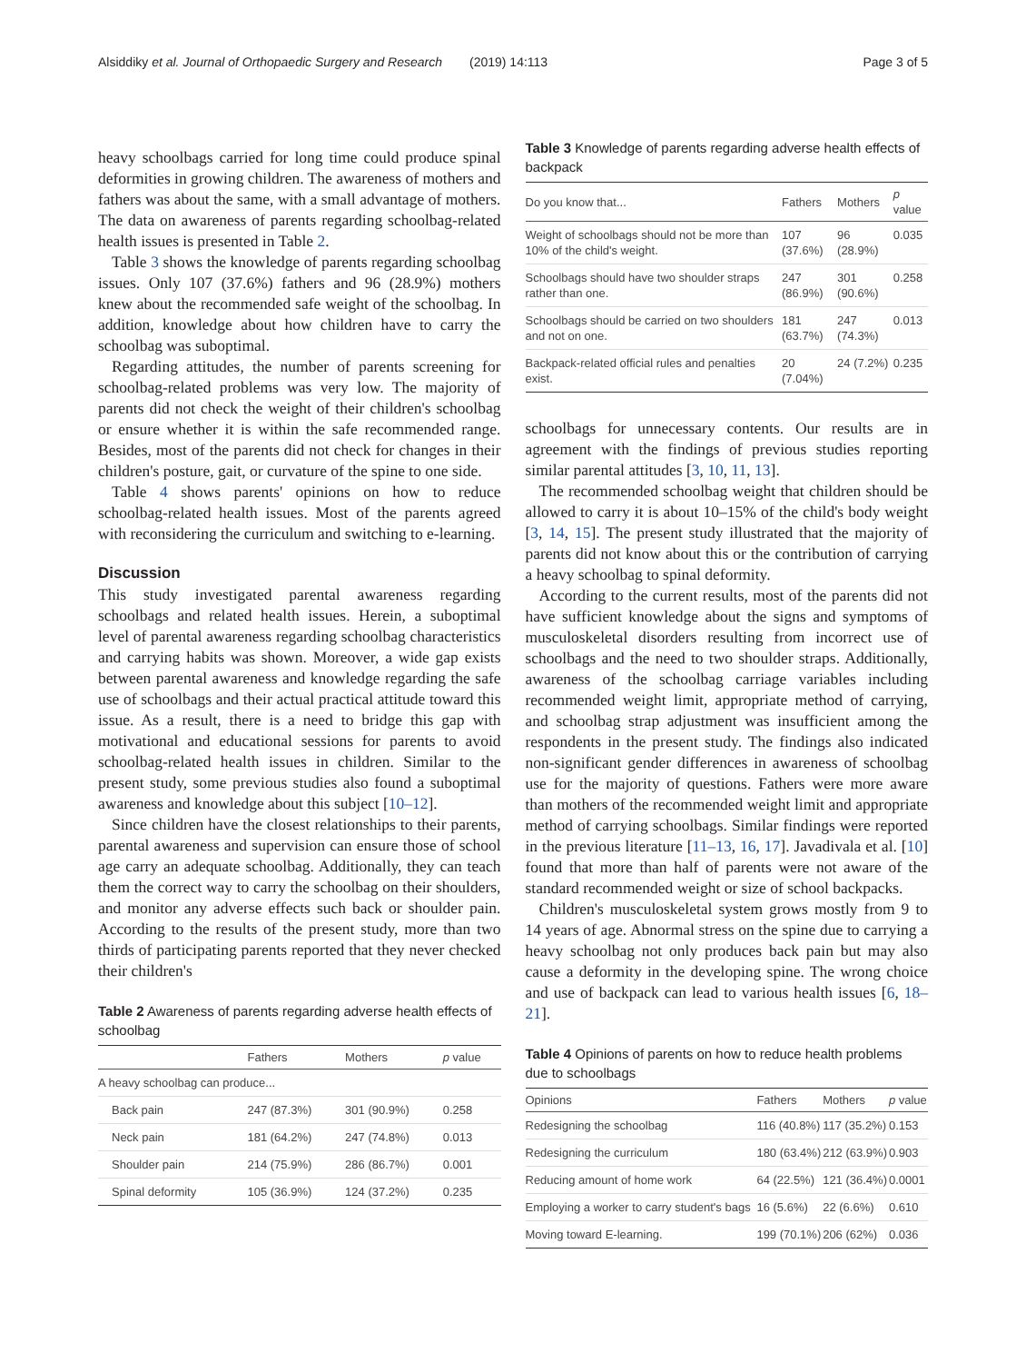Alsiddiky et al. Journal of Orthopaedic Surgery and Research (2019) 14:113 Page 3 of 5
heavy schoolbags carried for long time could produce spinal deformities in growing children. The awareness of mothers and fathers was about the same, with a small advantage of mothers. The data on awareness of parents regarding schoolbag-related health issues is presented in Table 2.
Table 3 shows the knowledge of parents regarding schoolbag issues. Only 107 (37.6%) fathers and 96 (28.9%) mothers knew about the recommended safe weight of the schoolbag. In addition, knowledge about how children have to carry the schoolbag was suboptimal.
Regarding attitudes, the number of parents screening for schoolbag-related problems was very low. The majority of parents did not check the weight of their children's schoolbag or ensure whether it is within the safe recommended range. Besides, most of the parents did not check for changes in their children's posture, gait, or curvature of the spine to one side.
Table 4 shows parents' opinions on how to reduce schoolbag-related health issues. Most of the parents agreed with reconsidering the curriculum and switching to e-learning.
Discussion
This study investigated parental awareness regarding schoolbags and related health issues. Herein, a suboptimal level of parental awareness regarding schoolbag characteristics and carrying habits was shown. Moreover, a wide gap exists between parental awareness and knowledge regarding the safe use of schoolbags and their actual practical attitude toward this issue. As a result, there is a need to bridge this gap with motivational and educational sessions for parents to avoid schoolbag-related health issues in children. Similar to the present study, some previous studies also found a suboptimal awareness and knowledge about this subject [10–12].
Since children have the closest relationships to their parents, parental awareness and supervision can ensure those of school age carry an adequate schoolbag. Additionally, they can teach them the correct way to carry the schoolbag on their shoulders, and monitor any adverse effects such back or shoulder pain. According to the results of the present study, more than two thirds of participating parents reported that they never checked their children's
Table 2 Awareness of parents regarding adverse health effects of schoolbag
| | Fathers | Mothers | p value |
| --- | --- | --- | --- |
| A heavy schoolbag can produce... | | | |
| Back pain | 247 (87.3%) | 301 (90.9%) | 0.258 |
| Neck pain | 181 (64.2%) | 247 (74.8%) | 0.013 |
| Shoulder pain | 214 (75.9%) | 286 (86.7%) | 0.001 |
| Spinal deformity | 105 (36.9%) | 124 (37.2%) | 0.235 |
Table 3 Knowledge of parents regarding adverse health effects of backpack
| Do you know that... | Fathers | Mothers | p value |
| --- | --- | --- | --- |
| Weight of schoolbags should not be more than 10% of the child's weight. | 107 (37.6%) | 96 (28.9%) | 0.035 |
| Schoolbags should have two shoulder straps rather than one. | 247 (86.9%) | 301 (90.6%) | 0.258 |
| Schoolbags should be carried on two shoulders and not on one. | 181 (63.7%) | 247 (74.3%) | 0.013 |
| Backpack-related official rules and penalties exist. | 20 (7.04%) | 24 (7.2%) | 0.235 |
schoolbags for unnecessary contents. Our results are in agreement with the findings of previous studies reporting similar parental attitudes [3, 10, 11, 13].
The recommended schoolbag weight that children should be allowed to carry it is about 10–15% of the child's body weight [3, 14, 15]. The present study illustrated that the majority of parents did not know about this or the contribution of carrying a heavy schoolbag to spinal deformity.
According to the current results, most of the parents did not have sufficient knowledge about the signs and symptoms of musculoskeletal disorders resulting from incorrect use of schoolbags and the need to two shoulder straps. Additionally, awareness of the schoolbag carriage variables including recommended weight limit, appropriate method of carrying, and schoolbag strap adjustment was insufficient among the respondents in the present study. The findings also indicated non-significant gender differences in awareness of schoolbag use for the majority of questions. Fathers were more aware than mothers of the recommended weight limit and appropriate method of carrying schoolbags. Similar findings were reported in the previous literature [11–13, 16, 17]. Javadivala et al. [10] found that more than half of parents were not aware of the standard recommended weight or size of school backpacks.
Children's musculoskeletal system grows mostly from 9 to 14 years of age. Abnormal stress on the spine due to carrying a heavy schoolbag not only produces back pain but may also cause a deformity in the developing spine. The wrong choice and use of backpack can lead to various health issues [6, 18–21].
Table 4 Opinions of parents on how to reduce health problems due to schoolbags
| Opinions | Fathers | Mothers | p value |
| --- | --- | --- | --- |
| Redesigning the schoolbag | 116 (40.8%) | 117 (35.2%) | 0.153 |
| Redesigning the curriculum | 180 (63.4%) | 212 (63.9%) | 0.903 |
| Reducing amount of home work | 64 (22.5%) | 121 (36.4%) | 0.0001 |
| Employing a worker to carry student's bags | 16 (5.6%) | 22 (6.6%) | 0.610 |
| Moving toward E-learning. | 199 (70.1%) | 206 (62%) | 0.036 |